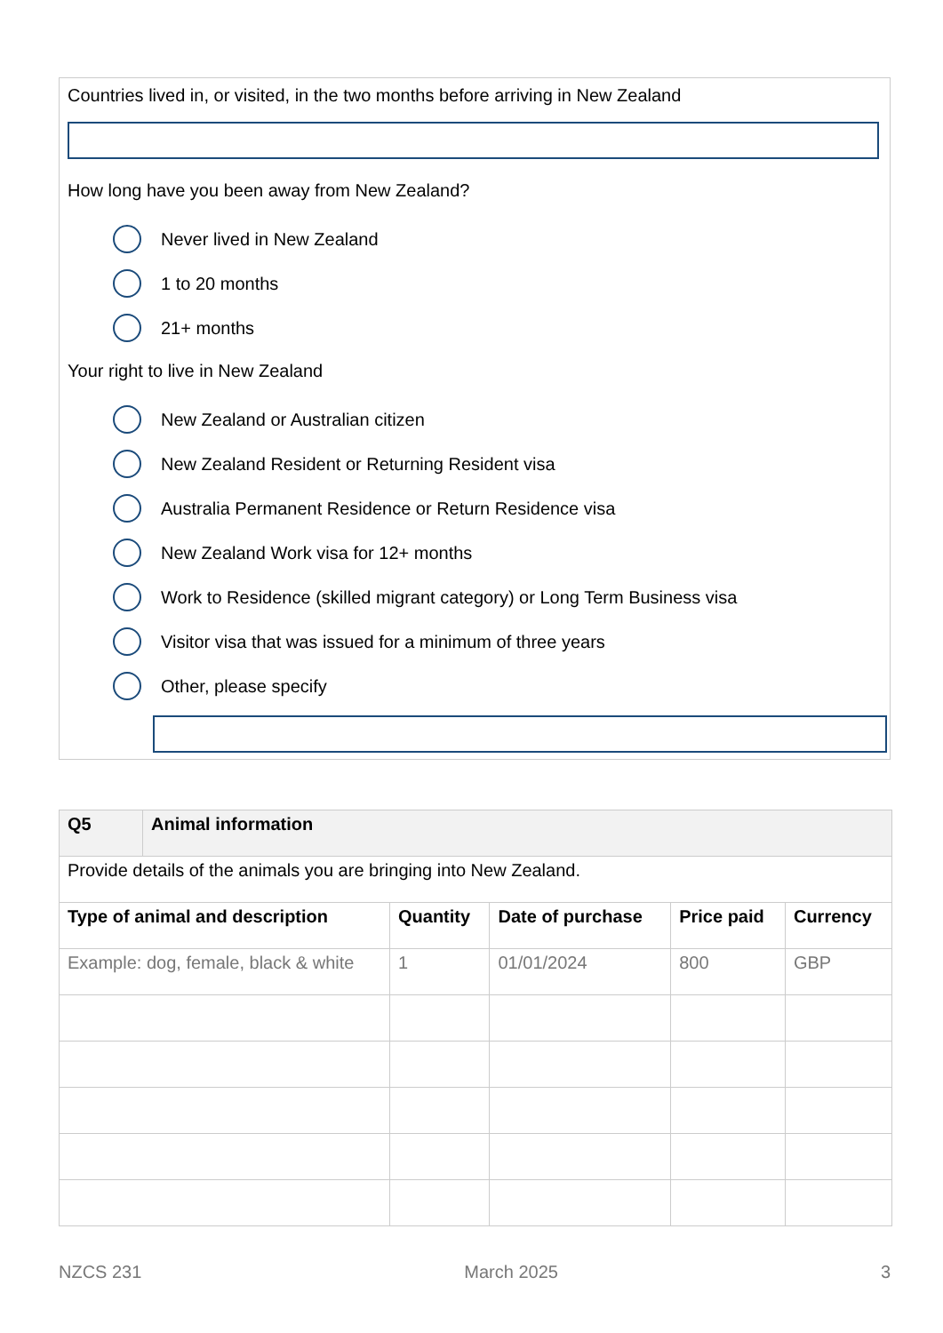Countries lived in, or visited, in the two months before arriving in New Zealand
How long have you been away from New Zealand?
Never lived in New Zealand
1 to 20 months
21+ months
Your right to live in New Zealand
New Zealand or Australian citizen
New Zealand Resident or Returning Resident visa
Australia Permanent Residence or Return Residence visa
New Zealand Work visa for 12+ months
Work to Residence (skilled migrant category) or Long Term Business visa
Visitor visa that was issued for a minimum of three years
Other, please specify
| Q5 | Animal information | | | | |
| --- | --- | --- | --- | --- | --- |
| Provide details of the animals you are bringing into New Zealand. | | | | | |
| Type of animal and description | | Quantity | Date of purchase | Price paid | Currency |
| Example: dog, female, black & white | | 1 | 01/01/2024 | 800 | GBP |
NZCS 231 March 2025 3